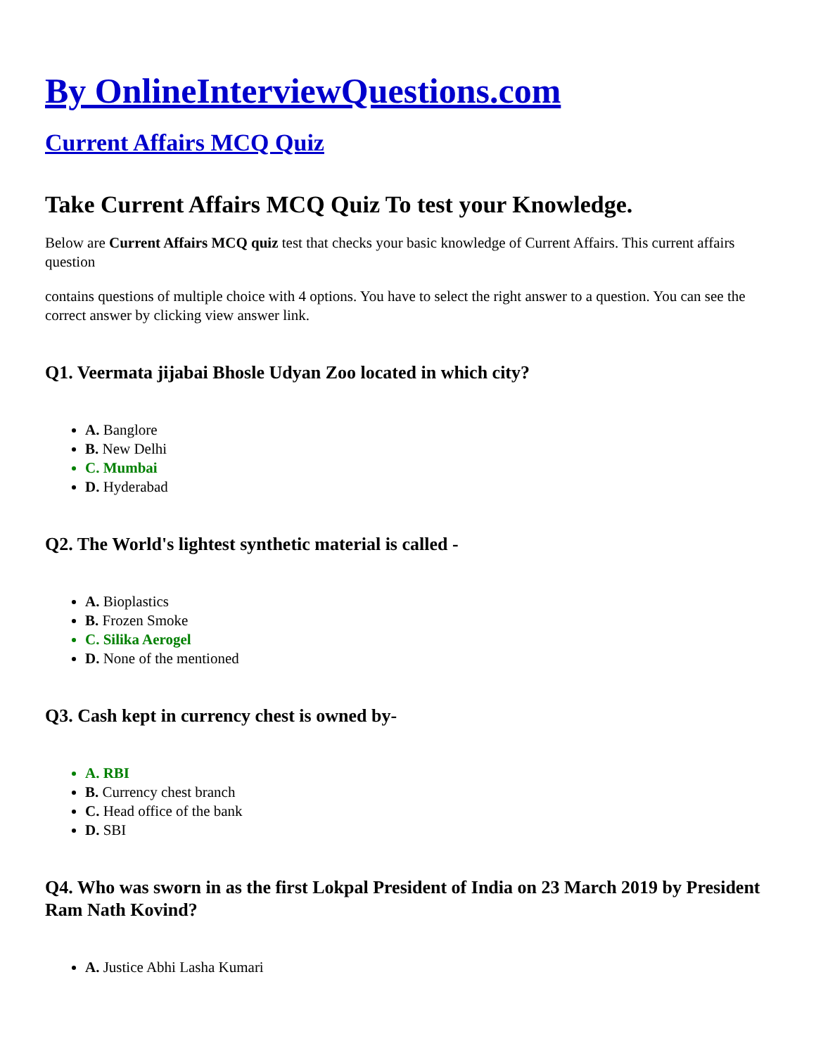By OnlineInterviewQuestions.com
Current Affairs MCQ Quiz
Take Current Affairs MCQ Quiz To test your Knowledge.
Below are Current Affairs MCQ quiz test that checks your basic knowledge of Current Affairs. This current affairs question
contains questions of multiple choice with 4 options. You have to select the right answer to a question. You can see the correct answer by clicking view answer link.
Q1. Veermata jijabai Bhosle Udyan Zoo located in which city?
A. Banglore
B. New Delhi
C. Mumbai
D. Hyderabad
Q2. The World's lightest synthetic material is called -
A. Bioplastics
B. Frozen Smoke
C. Silika Aerogel
D. None of the mentioned
Q3. Cash kept in currency chest is owned by-
A. RBI
B. Currency chest branch
C. Head office of the bank
D. SBI
Q4. Who was sworn in as the first Lokpal President of India on 23 March 2019 by President Ram Nath Kovind?
A. Justice Abhi Lasha Kumari